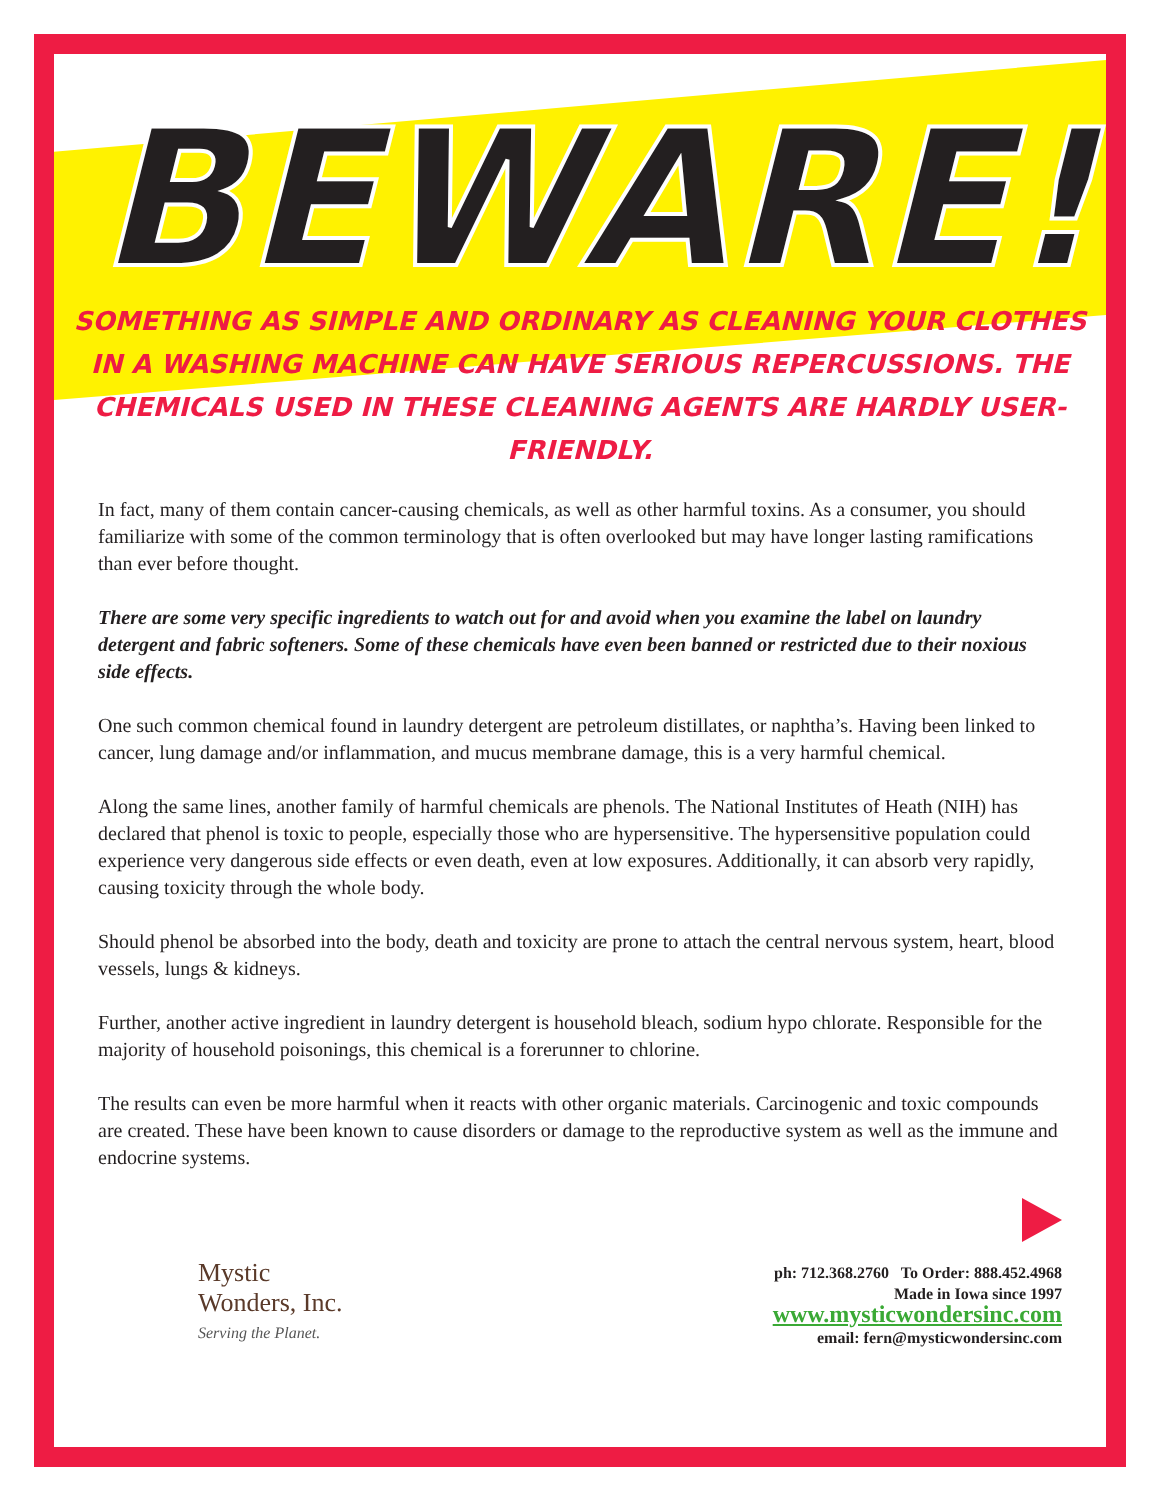BEWARE!
SOMETHING AS SIMPLE AND ORDINARY AS CLEANING YOUR CLOTHES IN A WASHING MACHINE CAN HAVE SERIOUS REPERCUSSIONS. THE CHEMICALS USED IN THESE CLEANING AGENTS ARE HARDLY USER-FRIENDLY.
In fact, many of them contain cancer-causing chemicals, as well as other harmful toxins. As a consumer, you should familiarize with some of the common terminology that is often overlooked but may have longer lasting ramifications than ever before thought.
There are some very specific ingredients to watch out for and avoid when you examine the label on laundry detergent and fabric softeners. Some of these chemicals have even been banned or restricted due to their noxious side effects.
One such common chemical found in laundry detergent are petroleum distillates, or naphtha’s. Having been linked to cancer, lung damage and/or inflammation, and mucus membrane damage, this is a very harmful chemical.
Along the same lines, another family of harmful chemicals are phenols. The National Institutes of Heath (NIH) has declared that phenol is toxic to people, especially those who are hypersensitive. The hypersensitive population could experience very dangerous side effects or even death, even at low exposures. Additionally, it can absorb very rapidly, causing toxicity through the whole body.
Should phenol be absorbed into the body, death and toxicity are prone to attach the central nervous system, heart, blood vessels, lungs & kidneys.
Further, another active ingredient in laundry detergent is household bleach, sodium hypo chlorate. Responsible for the majority of household poisonings, this chemical is a forerunner to chlorine.
The results can even be more harmful when it reacts with other organic materials. Carcinogenic and toxic compounds are created. These have been known to cause disorders or damage to the reproductive system as well as the immune and endocrine systems.
Mystic
Wonders, Inc.
Serving the Planet.
ph: 712.368.2760 To Order: 888.452.4968
Made in Iowa since 1997
www.mysticwondersinc.com
email: fern@mysticwondersinc.com